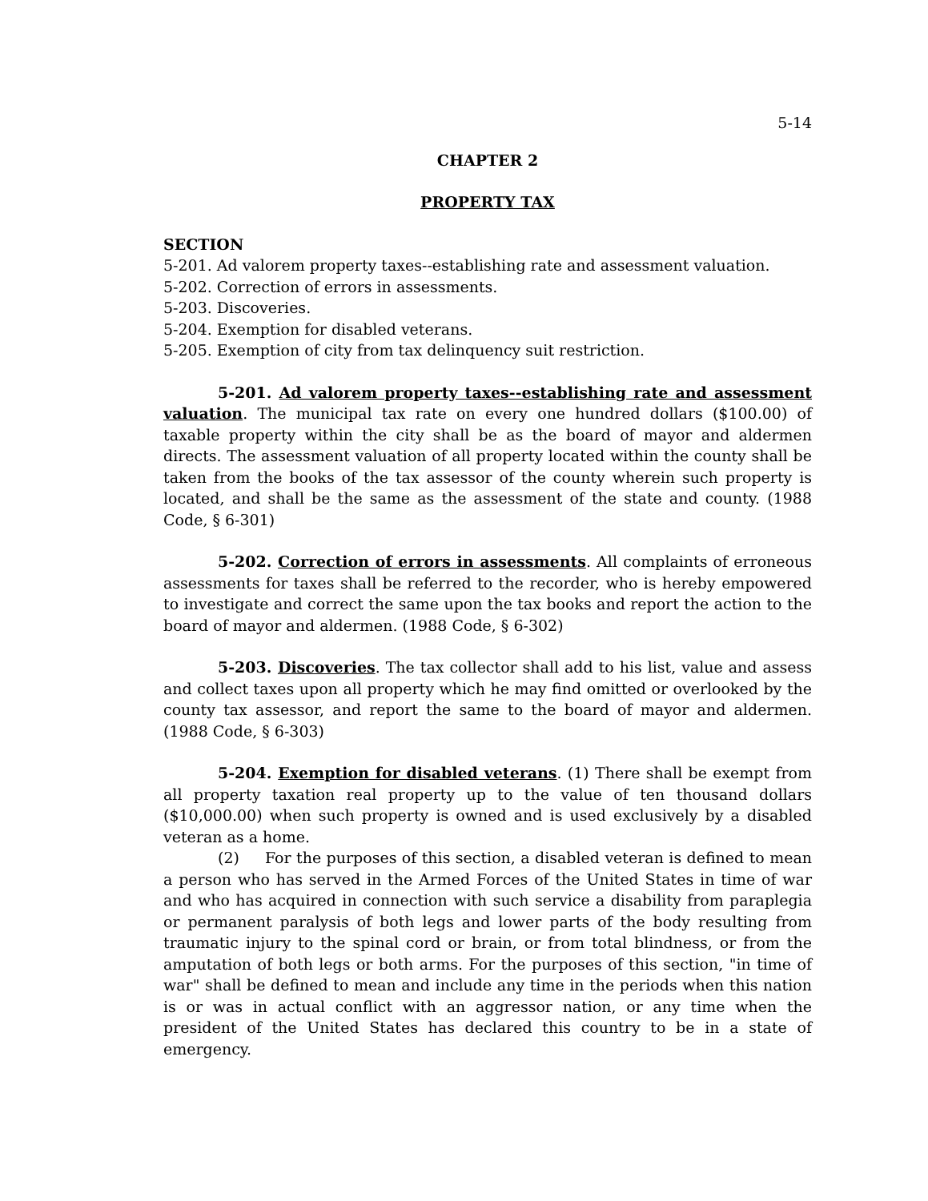5-14
CHAPTER 2
PROPERTY TAX
SECTION
5-201. Ad valorem property taxes--establishing rate and assessment valuation.
5-202. Correction of errors in assessments.
5-203. Discoveries.
5-204. Exemption for disabled veterans.
5-205. Exemption of city from tax delinquency suit restriction.
5-201. Ad valorem property taxes--establishing rate and assessment valuation. The municipal tax rate on every one hundred dollars ($100.00) of taxable property within the city shall be as the board of mayor and aldermen directs. The assessment valuation of all property located within the county shall be taken from the books of the tax assessor of the county wherein such property is located, and shall be the same as the assessment of the state and county. (1988 Code, § 6-301)
5-202. Correction of errors in assessments. All complaints of erroneous assessments for taxes shall be referred to the recorder, who is hereby empowered to investigate and correct the same upon the tax books and report the action to the board of mayor and aldermen. (1988 Code, § 6-302)
5-203. Discoveries. The tax collector shall add to his list, value and assess and collect taxes upon all property which he may find omitted or overlooked by the county tax assessor, and report the same to the board of mayor and aldermen. (1988 Code, § 6-303)
5-204. Exemption for disabled veterans. (1) There shall be exempt from all property taxation real property up to the value of ten thousand dollars ($10,000.00) when such property is owned and is used exclusively by a disabled veteran as a home.
(2) For the purposes of this section, a disabled veteran is defined to mean a person who has served in the Armed Forces of the United States in time of war and who has acquired in connection with such service a disability from paraplegia or permanent paralysis of both legs and lower parts of the body resulting from traumatic injury to the spinal cord or brain, or from total blindness, or from the amputation of both legs or both arms. For the purposes of this section, "in time of war" shall be defined to mean and include any time in the periods when this nation is or was in actual conflict with an aggressor nation, or any time when the president of the United States has declared this country to be in a state of emergency.